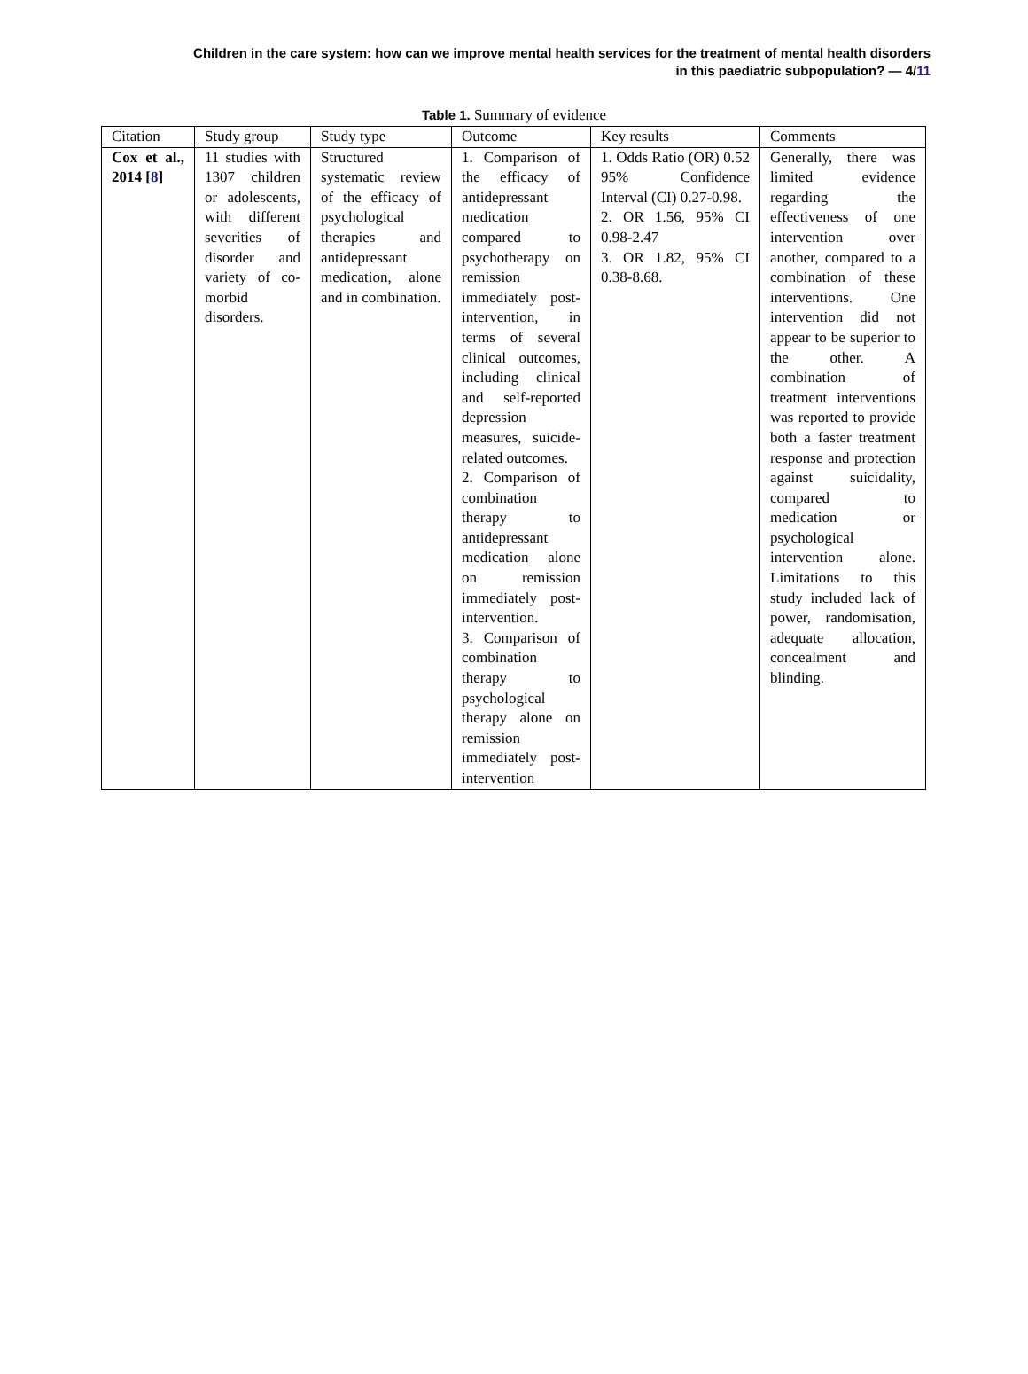Children in the care system: how can we improve mental health services for the treatment of mental health disorders
in this paediatric subpopulation? — 4/11
Table 1. Summary of evidence
| Citation | Study group | Study type | Outcome | Key results | Comments |
| --- | --- | --- | --- | --- | --- |
| Cox et al., 2014 [ 8 ] | 11 studies with 1307 children or adolescents, with different severities of disorder and variety of co-morbid disorders. | Structured systematic review of the efficacy of psychological therapies and antidepressant medication, alone and in combination. | 1. Comparison of the efficacy of antidepressant medication compared to psychotherapy on remission immediately post-intervention, in terms of several clinical outcomes, including clinical and self-reported depression measures, suicide-related outcomes. 2. Comparison of combination therapy to antidepressant medication alone on remission immediately post-intervention. 3. Comparison of combination therapy to psychological therapy alone on remission immediately post-intervention | 1. Odds Ratio (OR) 0.52 95% Confidence Interval (CI) 0.27-0.98. 2. OR 1.56, 95% CI 0.98-2.47 3. OR 1.82, 95% CI 0.38-8.68. | Generally, there was limited evidence regarding the effectiveness of one intervention over another, compared to a combination of these interventions. One intervention did not appear to be superior to the other. A combination of treatment interventions was reported to provide both a faster treatment response and protection against suicidality, compared to medication or psychological intervention alone. Limitations to this study included lack of power, randomisation, adequate allocation, concealment and blinding. |